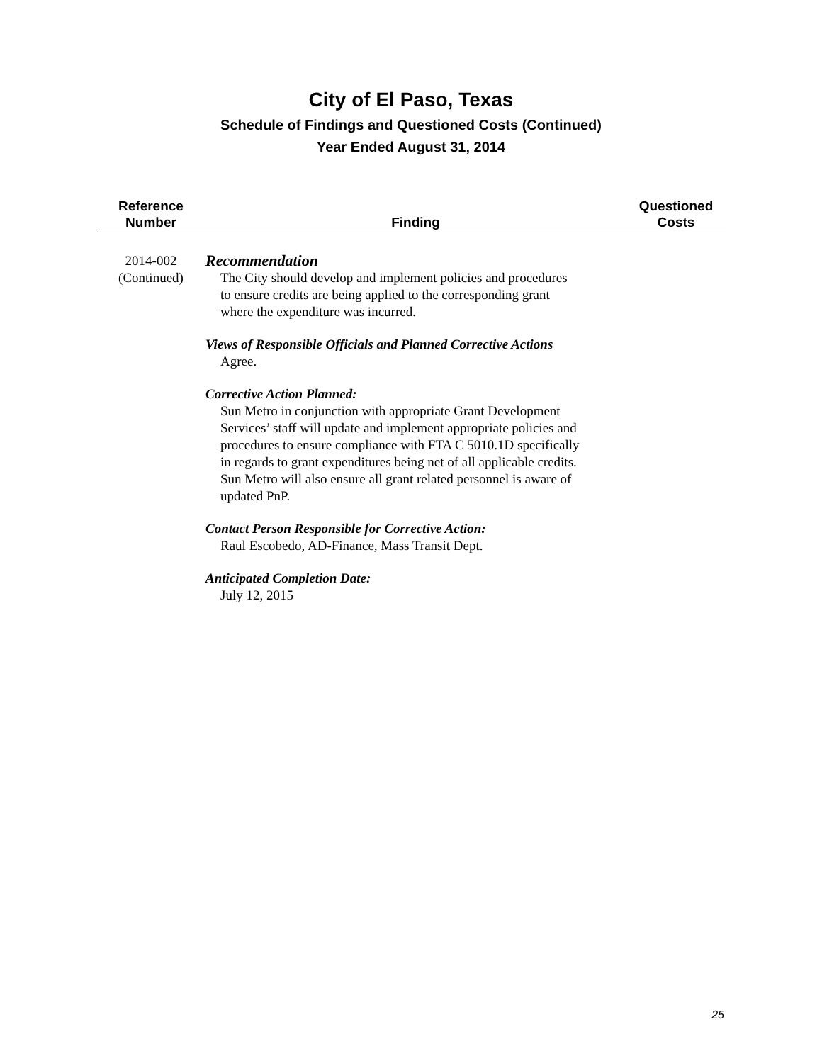City of El Paso, Texas
Schedule of Findings and Questioned Costs (Continued)
Year Ended August 31, 2014
| Reference Number | Finding | Questioned Costs |
| --- | --- | --- |
| 2014-002 (Continued) | Recommendation The City should develop and implement policies and procedures to ensure credits are being applied to the corresponding grant where the expenditure was incurred. Views of Responsible Officials and Planned Corrective Actions Agree. Corrective Action Planned: Sun Metro in conjunction with appropriate Grant Development Services’ staff will update and implement appropriate policies and procedures to ensure compliance with FTA C 5010.1D specifically in regards to grant expenditures being net of all applicable credits. Sun Metro will also ensure all grant related personnel is aware of updated PnP. Contact Person Responsible for Corrective Action: Raul Escobedo, AD-Finance, Mass Transit Dept. Anticipated Completion Date: July 12, 2015 | |
25